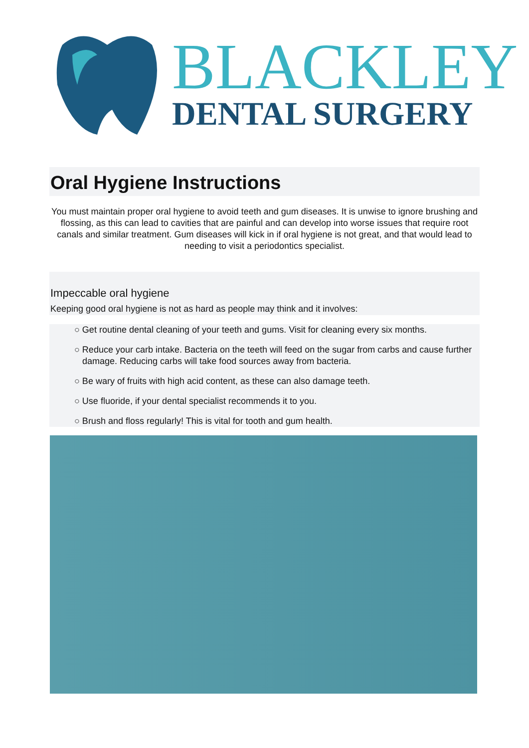BLACKLEY
DENTAL SURGERY
Oral Hygiene Instructions
You must maintain proper oral hygiene to avoid teeth and gum diseases. It is unwise to ignore brushing and flossing, as this can lead to cavities that are painful and can develop into worse issues that require root canals and similar treatment. Gum diseases will kick in if oral hygiene is not great, and that would lead to needing to visit a periodontics specialist.
Impeccable oral hygiene
Keeping good oral hygiene is not as hard as people may think and it involves:
○ Get routine dental cleaning of your teeth and gums. Visit for cleaning every six months.
○ Reduce your carb intake. Bacteria on the teeth will feed on the sugar from carbs and cause further damage. Reducing carbs will take food sources away from bacteria.
○ Be wary of fruits with high acid content, as these can also damage teeth.
○ Use fluoride, if your dental specialist recommends it to you.
○ Brush and floss regularly! This is vital for tooth and gum health.